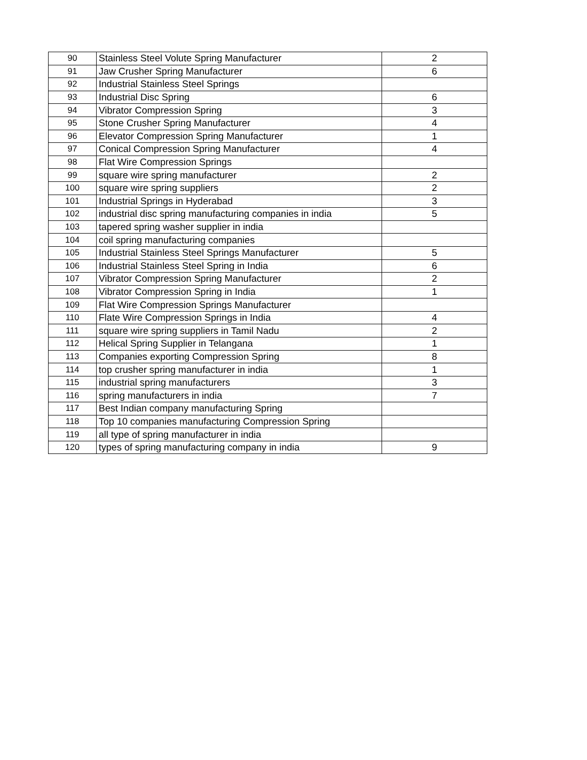| 90 | Stainless Steel Volute Spring Manufacturer | 2 |
| 91 | Jaw Crusher Spring Manufacturer | 6 |
| 92 | Industrial Stainless Steel Springs | |
| 93 | Industrial Disc Spring | 6 |
| 94 | Vibrator Compression Spring | 3 |
| 95 | Stone Crusher Spring Manufacturer | 4 |
| 96 | Elevator Compression Spring Manufacturer | 1 |
| 97 | Conical Compression Spring Manufacturer | 4 |
| 98 | Flat Wire Compression Springs | |
| 99 | square wire spring manufacturer | 2 |
| 100 | square wire spring suppliers | 2 |
| 101 | Industrial Springs in Hyderabad | 3 |
| 102 | industrial disc spring manufacturing companies in india | 5 |
| 103 | tapered spring washer supplier in india | |
| 104 | coil spring manufacturing companies | |
| 105 | Industrial Stainless Steel Springs Manufacturer | 5 |
| 106 | Industrial Stainless Steel Spring in India | 6 |
| 107 | Vibrator Compression Spring Manufacturer | 2 |
| 108 | Vibrator Compression Spring in India | 1 |
| 109 | Flat Wire Compression Springs Manufacturer | |
| 110 | Flate Wire Compression Springs in India | 4 |
| 111 | square wire spring suppliers in Tamil Nadu | 2 |
| 112 | Helical Spring Supplier in Telangana | 1 |
| 113 | Companies exporting Compression Spring | 8 |
| 114 | top crusher spring manufacturer in india | 1 |
| 115 | industrial spring manufacturers | 3 |
| 116 | spring manufacturers in india | 7 |
| 117 | Best Indian company manufacturing Spring | |
| 118 | Top 10 companies manufacturing Compression Spring | |
| 119 | all type of spring manufacturer in india | |
| 120 | types of spring manufacturing company in india | 9 |